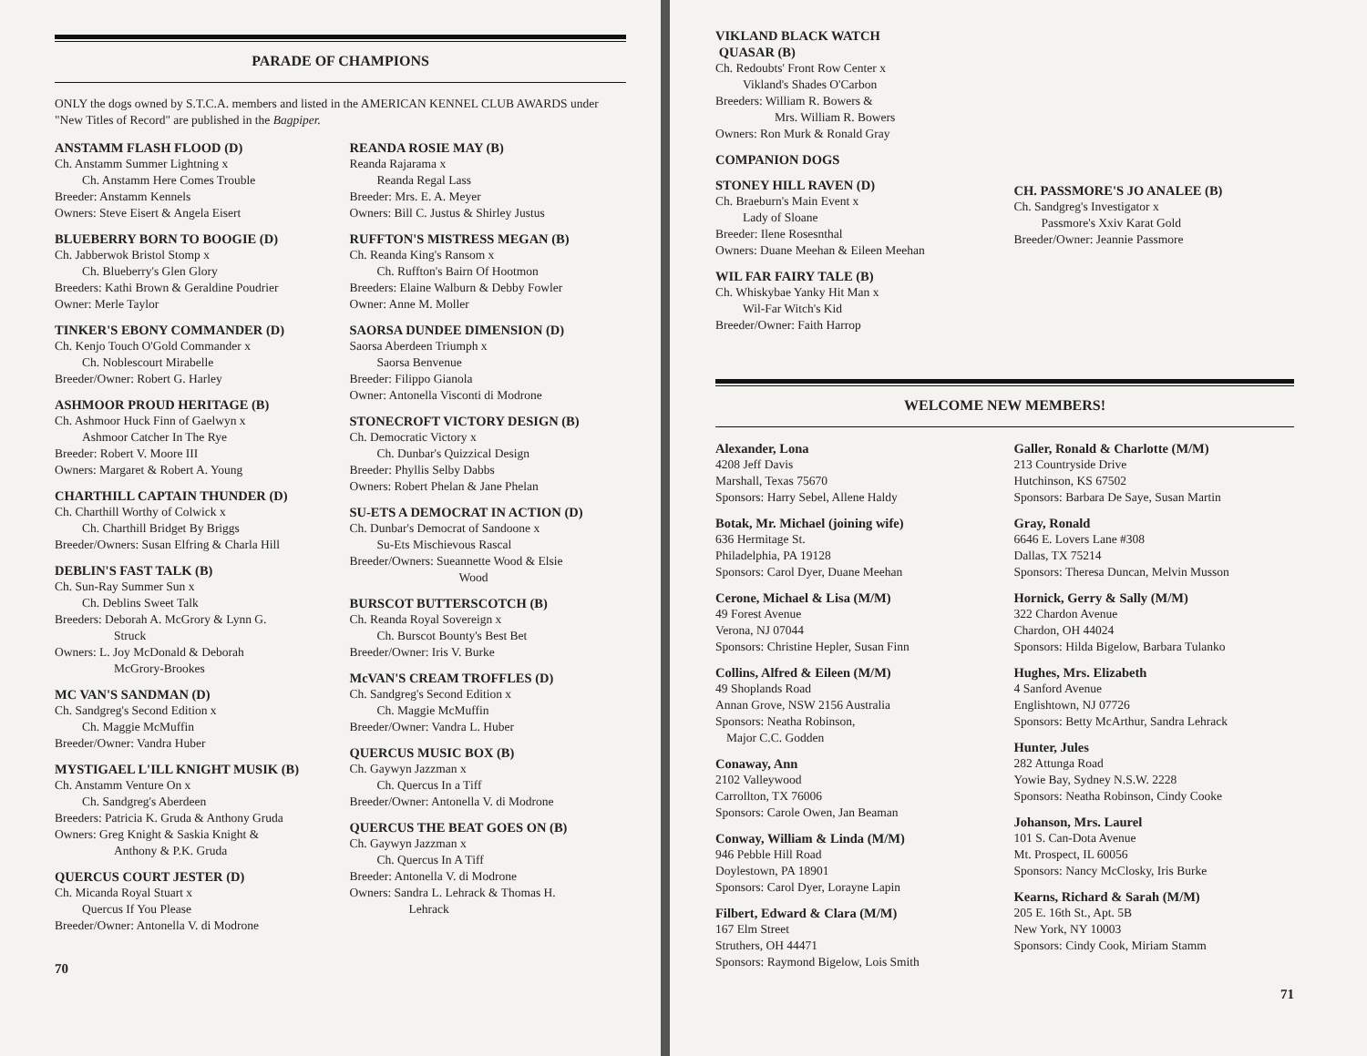PARADE OF CHAMPIONS
ONLY the dogs owned by S.T.C.A. members and listed in the AMERICAN KENNEL CLUB AWARDS under "New Titles of Record" are published in the Bagpiper.
ANSTAMM FLASH FLOOD (D)
Ch. Anstamm Summer Lightning x
Ch. Anstamm Here Comes Trouble
Breeder: Anstamm Kennels
Owners: Steve Eisert & Angela Eisert
BLUEBERRY BORN TO BOOGIE (D)
Ch. Jabberwok Bristol Stomp x
Ch. Blueberry's Glen Glory
Breeders: Kathi Brown & Geraldine Poudrier
Owner: Merle Taylor
TINKER'S EBONY COMMANDER (D)
Ch. Kenjo Touch O'Gold Commander x
Ch. Noblescourt Mirabelle
Breeder/Owner: Robert G. Harley
ASHMOOR PROUD HERITAGE (B)
Ch. Ashmoor Huck Finn of Gaelwyn x
Ashmoor Catcher In The Rye
Breeder: Robert V. Moore III
Owners: Margaret & Robert A. Young
CHARTHILL CAPTAIN THUNDER (D)
Ch. Charthill Worthy of Colwick x
Ch. Charthill Bridget By Briggs
Breeder/Owners: Susan Elfring & Charla Hill
DEBLIN'S FAST TALK (B)
Ch. Sun-Ray Summer Sun x
Ch. Deblins Sweet Talk
Breeders: Deborah A. McGrory & Lynn G.
Struck
Owners: L. Joy McDonald & Deborah
McGrory-Brookes
MC VAN'S SANDMAN (D)
Ch. Sandgreg's Second Edition x
Ch. Maggie McMuffin
Breeder/Owner: Vandra Huber
MYSTIGAEL L'ILL KNIGHT MUSIK (B)
Ch. Anstamm Venture On x
Ch. Sandgreg's Aberdeen
Breeders: Patricia K. Gruda & Anthony Gruda
Owners: Greg Knight & Saskia Knight &
Anthony & P.K. Gruda
QUERCUS COURT JESTER (D)
Ch. Micanda Royal Stuart x
Quercus If You Please
Breeder/Owner: Antonella V. di Modrone
REANDA ROSIE MAY (B)
Reanda Rajarama x
Reanda Regal Lass
Breeder: Mrs. E. A. Meyer
Owners: Bill C. Justus & Shirley Justus
RUFFTON'S MISTRESS MEGAN (B)
Ch. Reanda King's Ransom x
Ch. Ruffton's Bairn Of Hootmon
Breeders: Elaine Walburn & Debby Fowler
Owner: Anne M. Moller
SAORSA DUNDEE DIMENSION (D)
Saorsa Aberdeen Triumph x
Saorsa Benvenue
Breeder: Filippo Gianola
Owner: Antonella Visconti di Modrone
STONECROFT VICTORY DESIGN (B)
Ch. Democratic Victory x
Ch. Dunbar's Quizzical Design
Breeder: Phyllis Selby Dabbs
Owners: Robert Phelan & Jane Phelan
SU-ETS A DEMOCRAT IN ACTION (D)
Ch. Dunbar's Democrat of Sandoone x
Su-Ets Mischievous Rascal
Breeder/Owners: Sueannette Wood & Elsie
Wood
BURSCOT BUTTERSCOTCH (B)
Ch. Reanda Royal Sovereign x
Ch. Burscot Bounty's Best Bet
Breeder/Owner: Iris V. Burke
McVAN'S CREAM TROFFLES (D)
Ch. Sandgreg's Second Edition x
Ch. Maggie McMuffin
Breeder/Owner: Vandra L. Huber
QUERCUS MUSIC BOX (B)
Ch. Gaywyn Jazzman x
Ch. Quercus In a Tiff
Breeder/Owner: Antonella V. di Modrone
QUERCUS THE BEAT GOES ON (B)
Ch. Gaywyn Jazzman x
Ch. Quercus In A Tiff
Breeder: Antonella V. di Modrone
Owners: Sandra L. Lehrack & Thomas H.
Lehrack
70
VIKLAND BLACK WATCH
QUASAR (B)
Ch. Redoubts' Front Row Center x
Vikland's Shades O'Carbon
Breeders: William R. Bowers &
Mrs. William R. Bowers
Owners: Ron Murk & Ronald Gray
COMPANION DOGS
STONEY HILL RAVEN (D)
Ch. Braeburn's Main Event x
Lady of Sloane
Breeder: Ilene Rosesnthal
Owners: Duane Meehan & Eileen Meehan
WIL FAR FAIRY TALE (B)
Ch. Whiskybae Yanky Hit Man x
Wil-Far Witch's Kid
Breeder/Owner: Faith Harrop
CH. PASSMORE'S JO ANALEE (B)
Ch. Sandgreg's Investigator x
Passmore's Xxiv Karat Gold
Breeder/Owner: Jeannie Passmore
WELCOME NEW MEMBERS!
Alexander, Lona
4208 Jeff Davis
Marshall, Texas 75670
Sponsors: Harry Sebel, Allene Haldy
Botak, Mr. Michael (joining wife)
636 Hermitage St.
Philadelphia, PA 19128
Sponsors: Carol Dyer, Duane Meehan
Cerone, Michael & Lisa (M/M)
49 Forest Avenue
Verona, NJ 07044
Sponsors: Christine Hepler, Susan Finn
Collins, Alfred & Eileen (M/M)
49 Shoplands Road
Annan Grove, NSW 2156 Australia
Sponsors: Neatha Robinson,
Major C.C. Godden
Conaway, Ann
2102 Valleywood
Carrollton, TX 76006
Sponsors: Carole Owen, Jan Beaman
Conway, William & Linda (M/M)
946 Pebble Hill Road
Doylestown, PA 18901
Sponsors: Carol Dyer, Lorayne Lapin
Filbert, Edward & Clara (M/M)
167 Elm Street
Struthers, OH 44471
Sponsors: Raymond Bigelow, Lois Smith
Galler, Ronald & Charlotte (M/M)
213 Countryside Drive
Hutchinson, KS 67502
Sponsors: Barbara De Saye, Susan Martin
Gray, Ronald
6646 E. Lovers Lane #308
Dallas, TX 75214
Sponsors: Theresa Duncan, Melvin Musson
Hornick, Gerry & Sally (M/M)
322 Chardon Avenue
Chardon, OH 44024
Sponsors: Hilda Bigelow, Barbara Tulanko
Hughes, Mrs. Elizabeth
4 Sanford Avenue
Englishtown, NJ 07726
Sponsors: Betty McArthur, Sandra Lehrack
Hunter, Jules
282 Attunga Road
Yowie Bay, Sydney N.S.W. 2228
Sponsors: Neatha Robinson, Cindy Cooke
Johanson, Mrs. Laurel
101 S. Can-Dota Avenue
Mt. Prospect, IL 60056
Sponsors: Nancy McClosky, Iris Burke
Kearns, Richard & Sarah (M/M)
205 E. 16th St., Apt. 5B
New York, NY 10003
Sponsors: Cindy Cook, Miriam Stamm
71